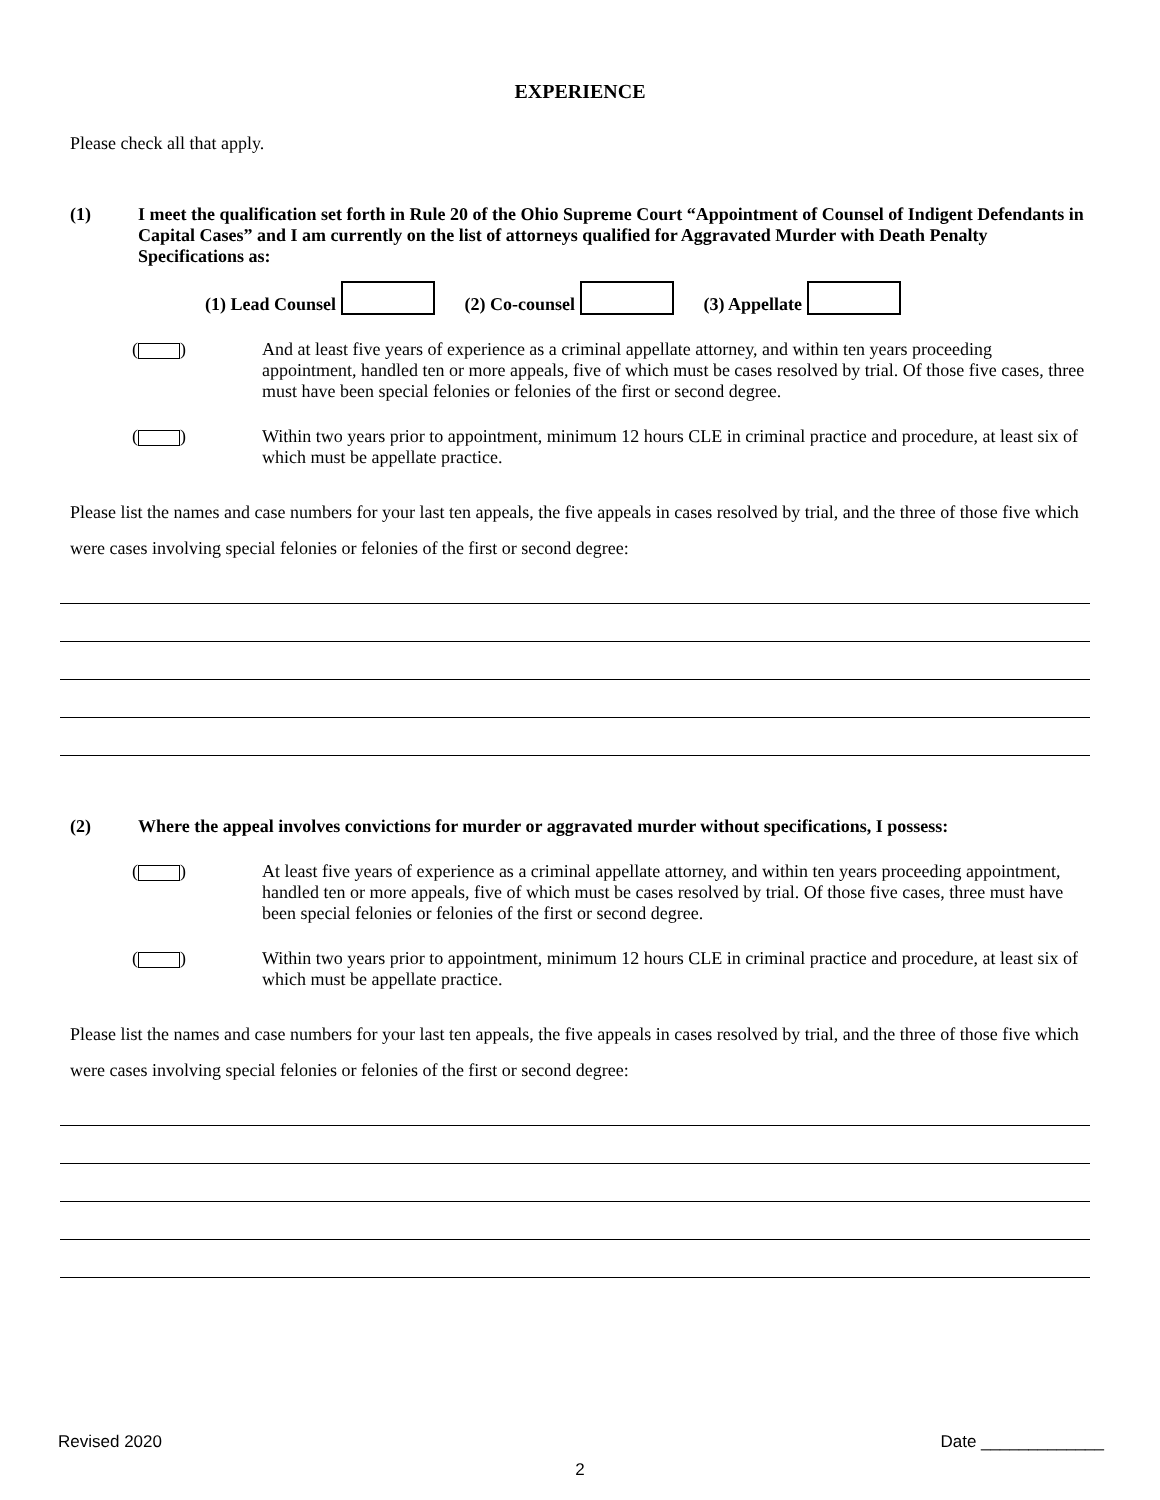EXPERIENCE
Please check all that apply.
(1) I meet the qualification set forth in Rule 20 of the Ohio Supreme Court “Appointment of Counsel of Indigent Defendants in Capital Cases” and I am currently on the list of attorneys qualified for Aggravated Murder with Death Penalty Specifications as:
(1) Lead Counsel (2) Co-counsel (3) Appellate
( ) And at least five years of experience as a criminal appellate attorney, and within ten years proceeding appointment, handled ten or more appeals, five of which must be cases resolved by trial. Of those five cases, three must have been special felonies or felonies of the first or second degree.
( ) Within two years prior to appointment, minimum 12 hours CLE in criminal practice and procedure, at least six of which must be appellate practice.
Please list the names and case numbers for your last ten appeals, the five appeals in cases resolved by trial, and the three of those five which were cases involving special felonies or felonies of the first or second degree:
(2) Where the appeal involves convictions for murder or aggravated murder without specifications, I possess:
( ) At least five years of experience as a criminal appellate attorney, and within ten years proceeding appointment, handled ten or more appeals, five of which must be cases resolved by trial. Of those five cases, three must have been special felonies or felonies of the first or second degree.
( ) Within two years prior to appointment, minimum 12 hours CLE in criminal practice and procedure, at least six of which must be appellate practice.
Please list the names and case numbers for your last ten appeals, the five appeals in cases resolved by trial, and the three of those five which were cases involving special felonies or felonies of the first or second degree:
Revised 2020 Date _____________
2